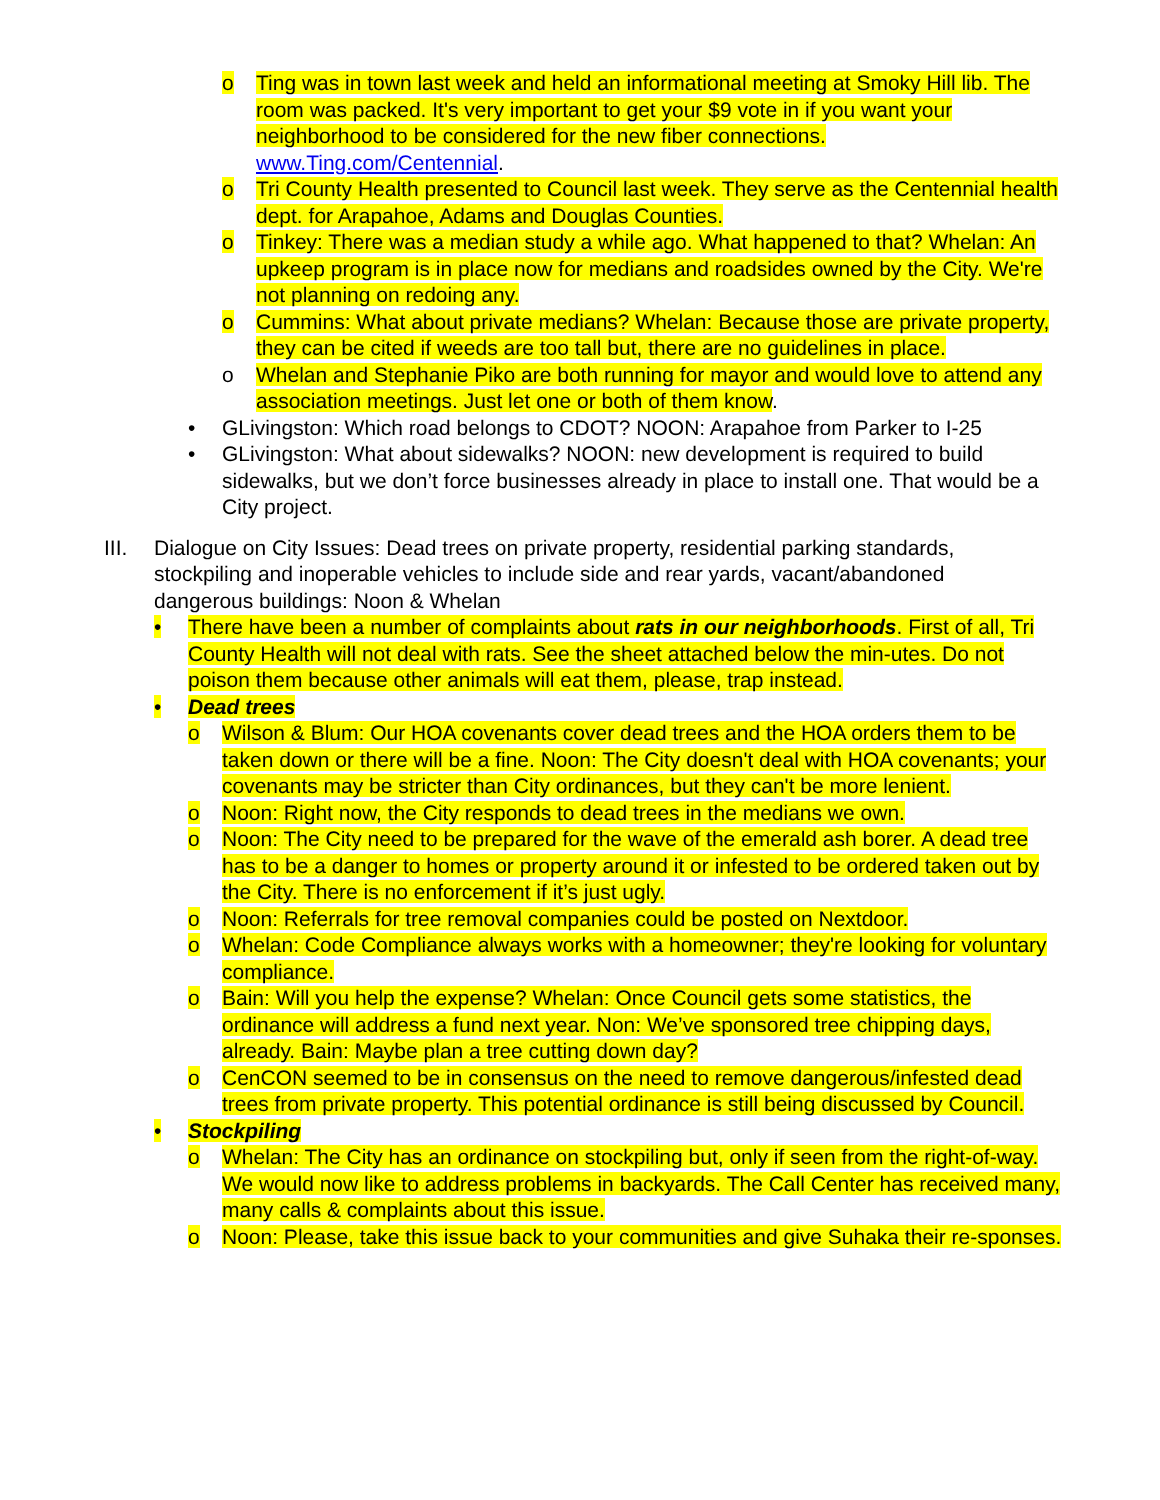o Ting was in town last week and held an informational meeting at Smoky Hill lib. The room was packed. It's very important to get your $9 vote in if you want your neighborhood to be considered for the new fiber connections. www.Ting.com/Centennial.
o Tri County Health presented to Council last week. They serve as the Centennial health dept. for Arapahoe, Adams and Douglas Counties.
o Tinkey: There was a median study a while ago. What happened to that? Whelan: An upkeep program is in place now for medians and roadsides owned by the City. We're not planning on redoing any.
o Cummins: What about private medians? Whelan: Because those are private property, they can be cited if weeds are too tall but, there are no guidelines in place.
o Whelan and Stephanie Piko are both running for mayor and would love to attend any association meetings. Just let one or both of them know.
• GLivingston: Which road belongs to CDOT? NOON: Arapahoe from Parker to I-25
• GLivingston: What about sidewalks? NOON: new development is required to build sidewalks, but we don’t force businesses already in place to install one. That would be a City project.
III. Dialogue on City Issues: Dead trees on private property, residential parking standards, stockpiling and inoperable vehicles to include side and rear yards, vacant/abandoned dangerous buildings: Noon & Whelan
• There have been a number of complaints about rats in our neighborhoods. First of all, Tri County Health will not deal with rats. See the sheet attached below the min-utes. Do not poison them because other animals will eat them, please, trap instead.
• Dead trees
o Wilson & Blum: Our HOA covenants cover dead trees and the HOA orders them to be taken down or there will be a fine. Noon: The City doesn't deal with HOA covenants; your covenants may be stricter than City ordinances, but they can't be more lenient.
o Noon: Right now, the City responds to dead trees in the medians we own.
o Noon: The City need to be prepared for the wave of the emerald ash borer. A dead tree has to be a danger to homes or property around it or infested to be ordered taken out by the City. There is no enforcement if it’s just ugly.
o Noon: Referrals for tree removal companies could be posted on Nextdoor.
o Whelan: Code Compliance always works with a homeowner; they're looking for voluntary compliance.
o Bain: Will you help the expense? Whelan: Once Council gets some statistics, the ordinance will address a fund next year. Non: We’ve sponsored tree chipping days, already. Bain: Maybe plan a tree cutting down day?
o CenCON seemed to be in consensus on the need to remove dangerous/infested dead trees from private property. This potential ordinance is still being discussed by Council.
• Stockpiling
o Whelan: The City has an ordinance on stockpiling but, only if seen from the right-of-way. We would now like to address problems in backyards. The Call Center has received many, many calls & complaints about this issue.
o Noon: Please, take this issue back to your communities and give Suhaka their re-sponses.